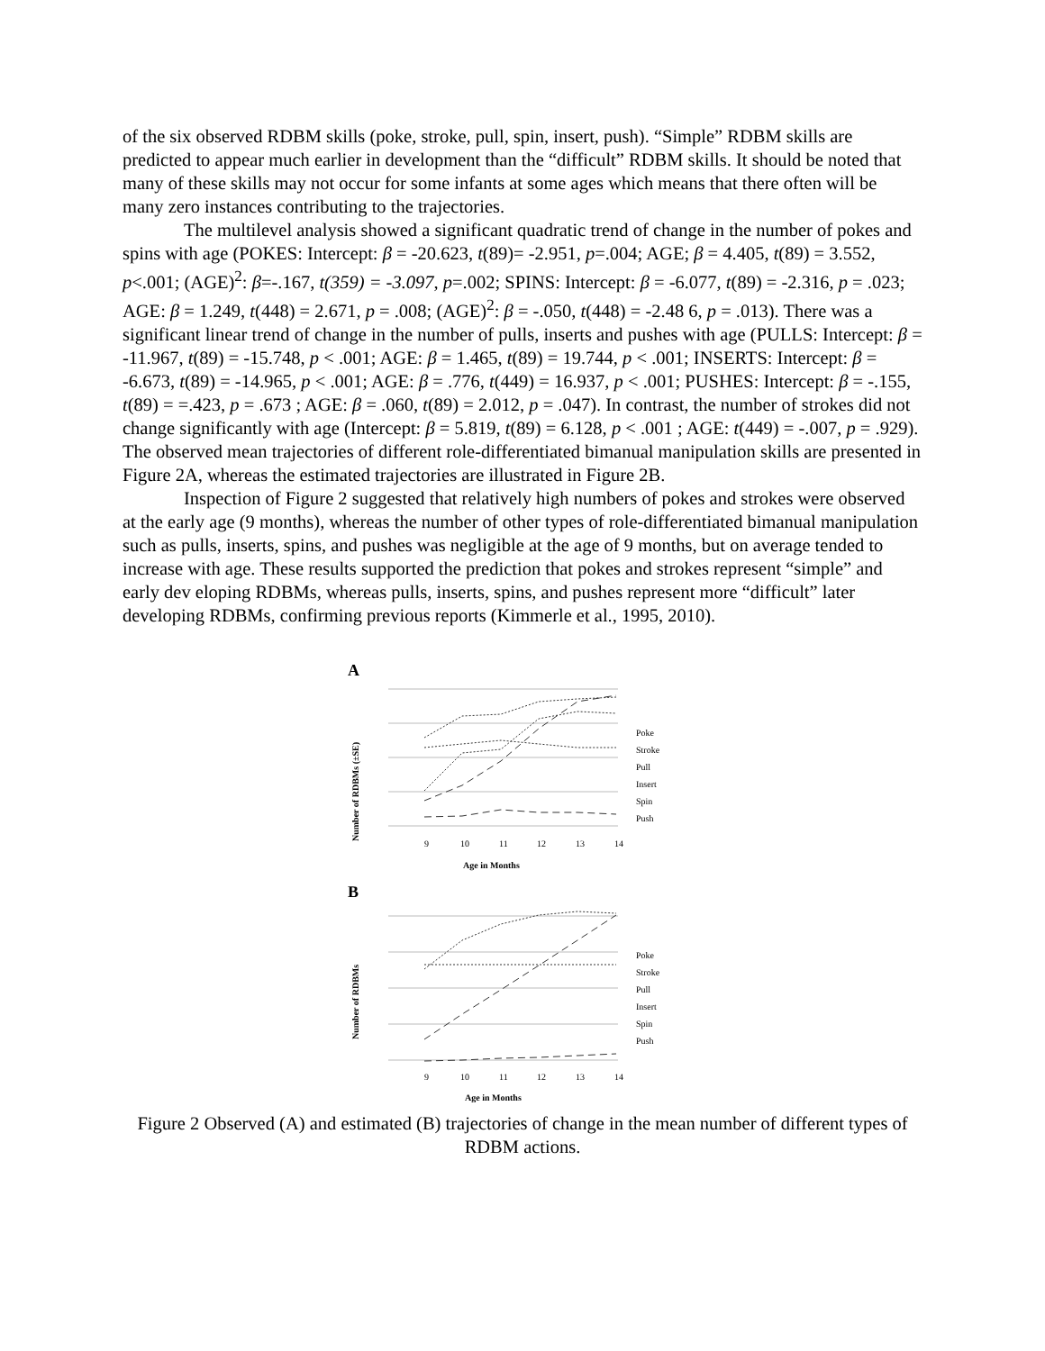of the six observed RDBM skills (poke, stroke, pull, spin, insert, push). “Simple” RDBM skills are predicted to appear much earlier in development than the “difficult” RDBM skills. It should be noted that many of these skills may not occur for some infants at some ages which means that there often will be many zero instances contributing to the trajectories.
The multilevel analysis showed a significant quadratic trend of change in the number of pokes and spins with age (POKES: Intercept: β = -20.623, t(89)= -2.951, p=.004; AGE; β = 4.405, t(89) = 3.552, p<.001; (AGE)<sup>2</sup>: β=-.167, t(359) = -3.097, p=.002; SPINS: Intercept: β = -6.077, t(89) = -2.316, p = .023; AGE: β = 1.249, t(448) = 2.671, p = .008; (AGE)<sup>2</sup>: β = -.050, t(448) = -2.48 6, p = .013). There was a significant linear trend of change in the number of pulls, inserts and pushes with age (PULLS: Intercept: β = -11.967, t(89) = -15.748, p < .001; AGE: β = 1.465, t(89) = 19.744, p < .001; INSERTS: Intercept: β = -6.673, t(89) = -14.965, p < .001; AGE: β = .776, t(449) = 16.937, p < .001; PUSHES: Intercept: β = -.155, t(89) = =.423, p = .673 ; AGE: β = .060, t(89) = 2.012, p = .047). In contrast, the number of strokes did not change significantly with age (Intercept: β = 5.819, t(89) = 6.128, p < .001 ; AGE: t(449) = -.007, p = .929). The observed mean trajectories of different role-differentiated bimanual manipulation skills are presented in Figure 2A, whereas the estimated trajectories are illustrated in Figure 2B.
Inspection of Figure 2 suggested that relatively high numbers of pokes and strokes were observed at the early age (9 months), whereas the number of other types of role-differentiated bimanual manipulation such as pulls, inserts, spins, and pushes was negligible at the age of 9 months, but on average tended to increase with age. These results supported the prediction that pokes and strokes represent “simple” and early dev eloping RDBMs, whereas pulls, inserts, spins, and pushes represent more “difficult” later developing RDBMs, confirming previous reports (Kimmerle et al., 1995, 2010).
A
Number of RDBMs (±SE)
9
10
11
12
13
14
Age in Months
Poke
Stroke
Pull
Insert
Spin
Push
B
Number of RDBMs
9
10
11
12
13
14
Age in Months
Poke
Stroke
Pull
Insert
Spin
Push
Figure 2 Observed (A) and estimated (B) trajectories of change in the mean number of different types of RDBM actions.